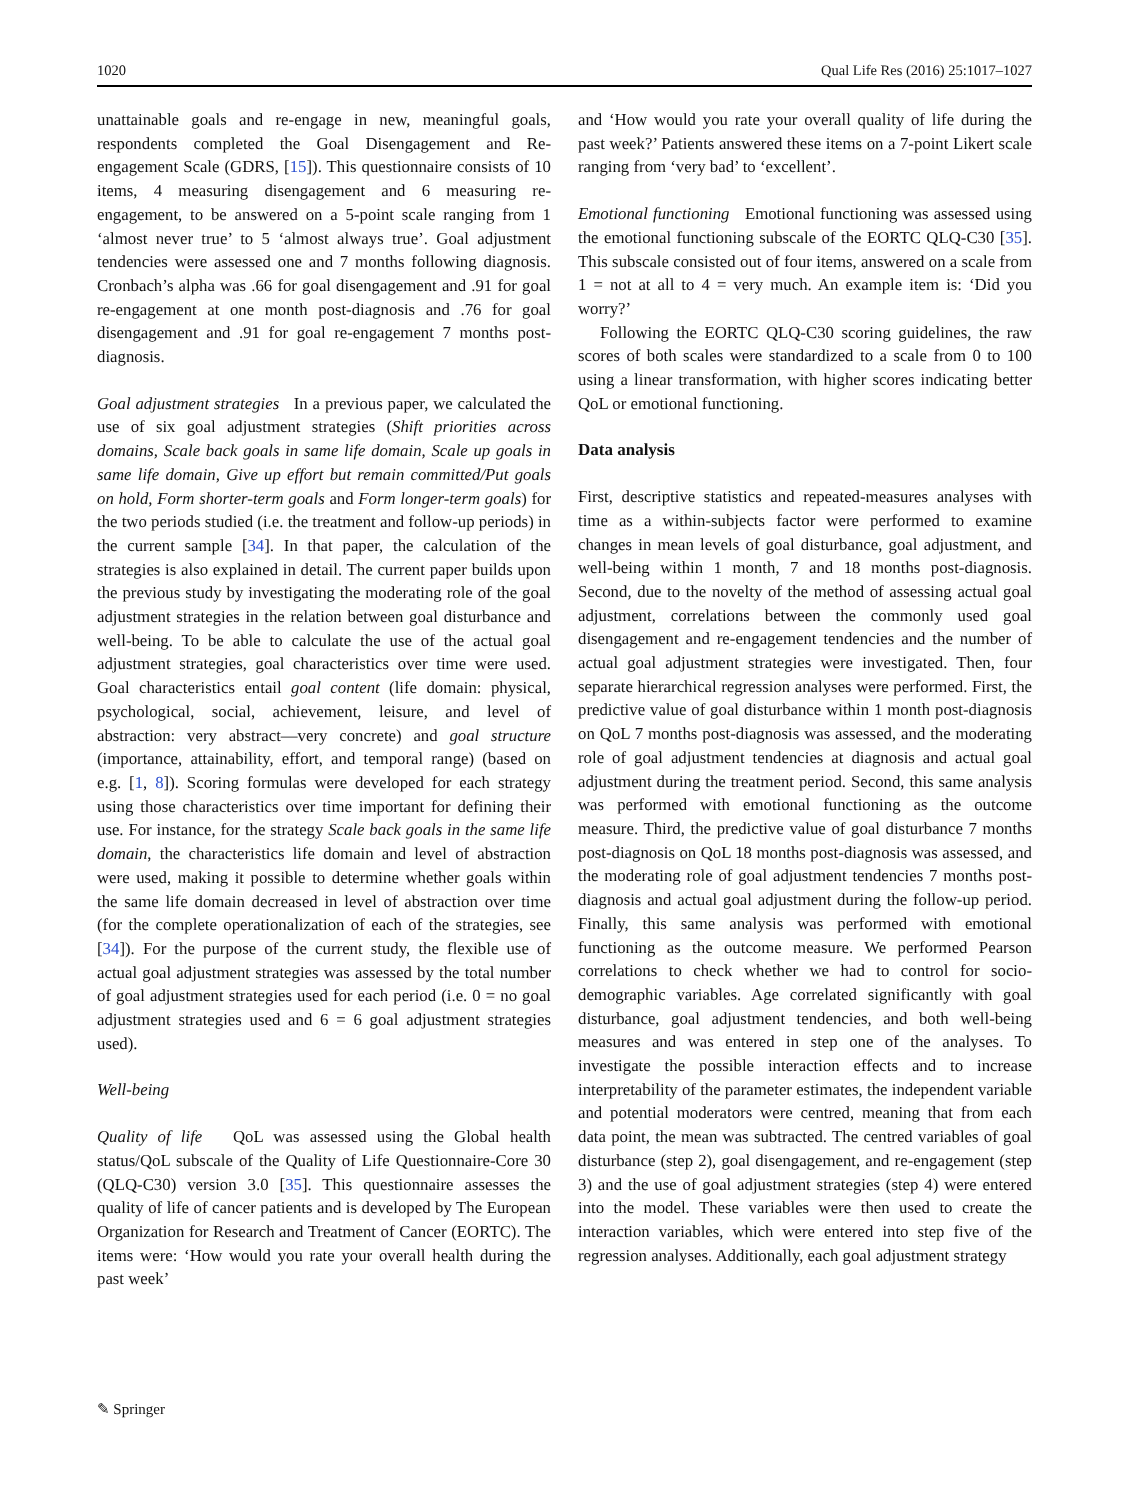1020 Qual Life Res (2016) 25:1017–1027
unattainable goals and re-engage in new, meaningful goals, respondents completed the Goal Disengagement and Re-engagement Scale (GDRS, [15]). This questionnaire consists of 10 items, 4 measuring disengagement and 6 measuring re-engagement, to be answered on a 5-point scale ranging from 1 ‘almost never true’ to 5 ‘almost always true’. Goal adjustment tendencies were assessed one and 7 months following diagnosis. Cronbach’s alpha was .66 for goal disengagement and .91 for goal re-engagement at one month post-diagnosis and .76 for goal disengagement and .91 for goal re-engagement 7 months post-diagnosis.
Goal adjustment strategies In a previous paper, we calculated the use of six goal adjustment strategies (Shift priorities across domains, Scale back goals in same life domain, Scale up goals in same life domain, Give up effort but remain committed/Put goals on hold, Form shorter-term goals and Form longer-term goals) for the two periods studied (i.e. the treatment and follow-up periods) in the current sample [34]. In that paper, the calculation of the strategies is also explained in detail. The current paper builds upon the previous study by investigating the moderating role of the goal adjustment strategies in the relation between goal disturbance and well-being. To be able to calculate the use of the actual goal adjustment strategies, goal characteristics over time were used. Goal characteristics entail goal content (life domain: physical, psychological, social, achievement, leisure, and level of abstraction: very abstract—very concrete) and goal structure (importance, attainability, effort, and temporal range) (based on e.g. [1, 8]). Scoring formulas were developed for each strategy using those characteristics over time important for defining their use. For instance, for the strategy Scale back goals in the same life domain, the characteristics life domain and level of abstraction were used, making it possible to determine whether goals within the same life domain decreased in level of abstraction over time (for the complete operationalization of each of the strategies, see [34]). For the purpose of the current study, the flexible use of actual goal adjustment strategies was assessed by the total number of goal adjustment strategies used for each period (i.e. 0 = no goal adjustment strategies used and 6 = 6 goal adjustment strategies used).
Well-being
Quality of life QoL was assessed using the Global health status/QoL subscale of the Quality of Life Questionnaire-Core 30 (QLQ-C30) version 3.0 [35]. This questionnaire assesses the quality of life of cancer patients and is developed by The European Organization for Research and Treatment of Cancer (EORTC). The items were: ‘How would you rate your overall health during the past week’
and ‘How would you rate your overall quality of life during the past week?’ Patients answered these items on a 7-point Likert scale ranging from ‘very bad’ to ‘excellent’.
Emotional functioning Emotional functioning was assessed using the emotional functioning subscale of the EORTC QLQ-C30 [35]. This subscale consisted out of four items, answered on a scale from 1 = not at all to 4 = very much. An example item is: ‘Did you worry?’
Following the EORTC QLQ-C30 scoring guidelines, the raw scores of both scales were standardized to a scale from 0 to 100 using a linear transformation, with higher scores indicating better QoL or emotional functioning.
Data analysis
First, descriptive statistics and repeated-measures analyses with time as a within-subjects factor were performed to examine changes in mean levels of goal disturbance, goal adjustment, and well-being within 1 month, 7 and 18 months post-diagnosis. Second, due to the novelty of the method of assessing actual goal adjustment, correlations between the commonly used goal disengagement and re-engagement tendencies and the number of actual goal adjustment strategies were investigated. Then, four separate hierarchical regression analyses were performed. First, the predictive value of goal disturbance within 1 month post-diagnosis on QoL 7 months post-diagnosis was assessed, and the moderating role of goal adjustment tendencies at diagnosis and actual goal adjustment during the treatment period. Second, this same analysis was performed with emotional functioning as the outcome measure. Third, the predictive value of goal disturbance 7 months post-diagnosis on QoL 18 months post-diagnosis was assessed, and the moderating role of goal adjustment tendencies 7 months post-diagnosis and actual goal adjustment during the follow-up period. Finally, this same analysis was performed with emotional functioning as the outcome measure. We performed Pearson correlations to check whether we had to control for socio-demographic variables. Age correlated significantly with goal disturbance, goal adjustment tendencies, and both well-being measures and was entered in step one of the analyses. To investigate the possible interaction effects and to increase interpretability of the parameter estimates, the independent variable and potential moderators were centred, meaning that from each data point, the mean was subtracted. The centred variables of goal disturbance (step 2), goal disengagement, and re-engagement (step 3) and the use of goal adjustment strategies (step 4) were entered into the model. These variables were then used to create the interaction variables, which were entered into step five of the regression analyses. Additionally, each goal adjustment strategy
✎ Springer